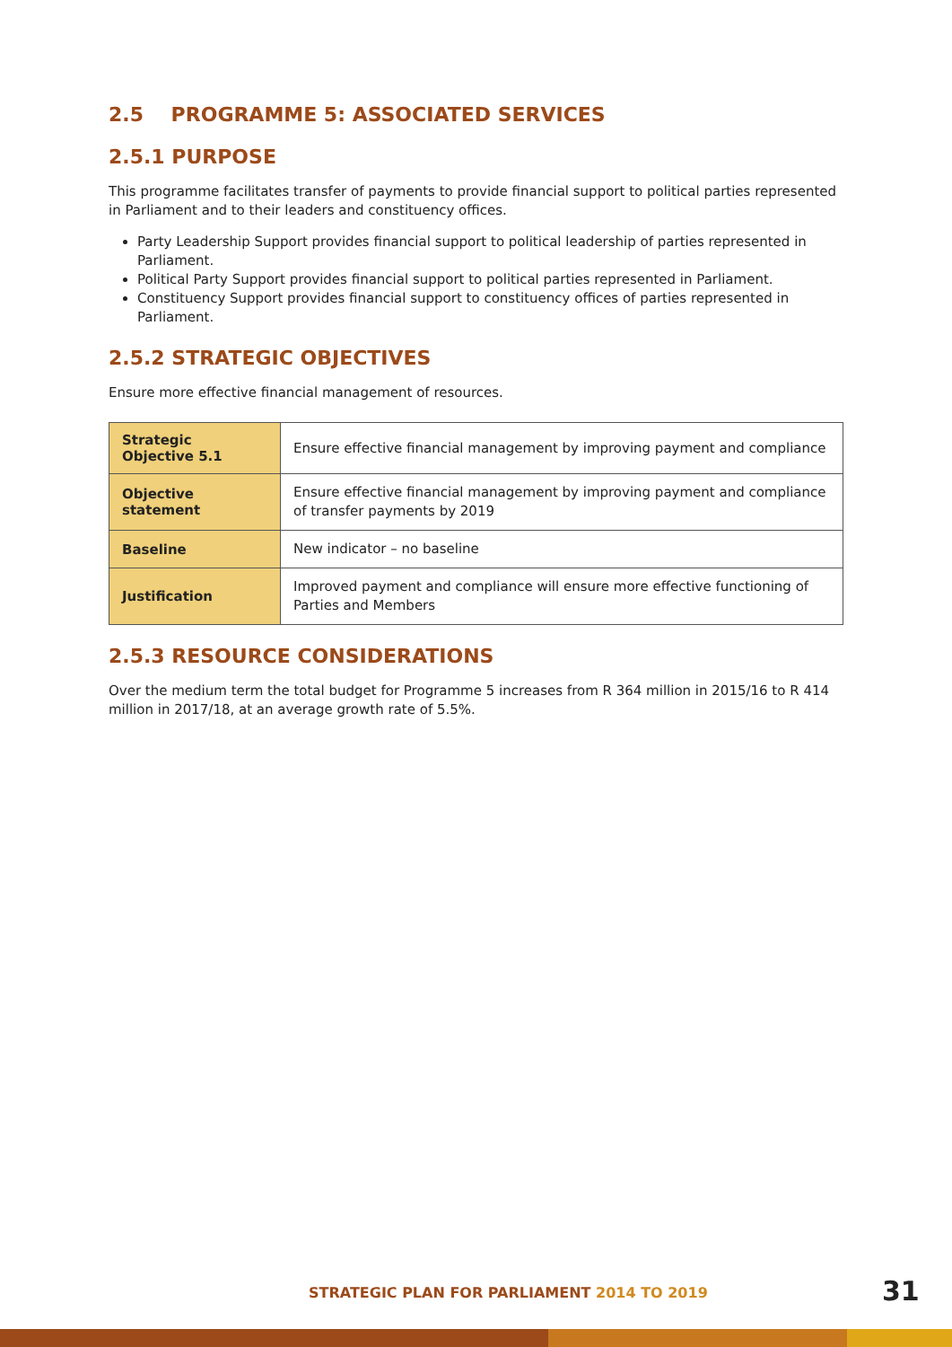2.5 PROGRAMME 5: ASSOCIATED SERVICES
2.5.1 PURPOSE
This programme facilitates transfer of payments to provide financial support to political parties represented in Parliament and to their leaders and constituency offices.
Party Leadership Support provides financial support to political leadership of parties represented in Parliament.
Political Party Support provides financial support to political parties represented in Parliament.
Constituency Support provides financial support to constituency offices of parties represented in Parliament.
2.5.2 STRATEGIC OBJECTIVES
Ensure more effective financial management of resources.
| Strategic Objective 5.1 | Ensure effective financial management by improving payment and compliance |
| Objective statement | Ensure effective financial management by improving payment and compliance of transfer payments by 2019 |
| Baseline | New indicator – no baseline |
| Justification | Improved payment and compliance will ensure more effective functioning of Parties and Members |
2.5.3 RESOURCE CONSIDERATIONS
Over the medium term the total budget for Programme 5 increases from R 364 million in 2015/16 to R 414 million in 2017/18, at an average growth rate of 5.5%.
STRATEGIC PLAN FOR PARLIAMENT 2014 TO 2019 31